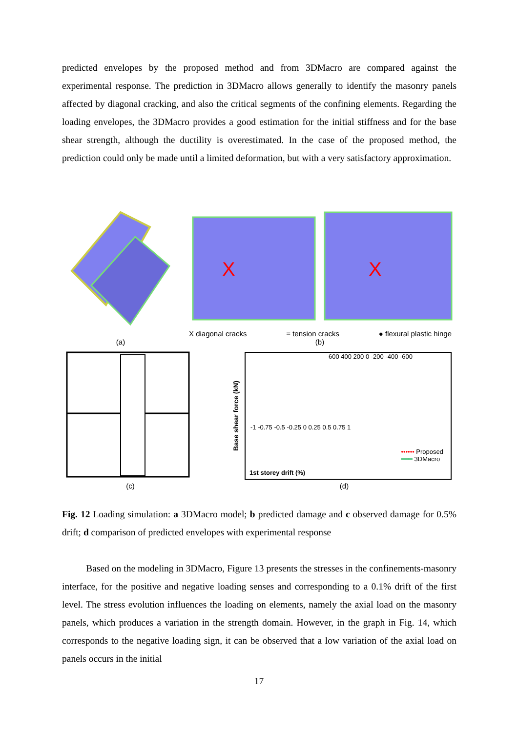predicted envelopes by the proposed method and from 3DMacro are compared against the experimental response. The prediction in 3DMacro allows generally to identify the masonry panels affected by diagonal cracking, and also the critical segments of the confining elements. Regarding the loading envelopes, the 3DMacro provides a good estimation for the initial stiffness and for the base shear strength, although the ductility is overestimated. In the case of the proposed method, the prediction could only be made until a limited deformation, but with a very satisfactory approximation.
X
X
X diagonal cracks = tension cracks ● flexural plastic hinge
(a) (b)
Base shear force (kN)
600 400 200 0 -200 -400 -600
-1 -0.75 -0.5 -0.25 0 0.25 0.5 0.75 1
•••••• Proposed
━━━ 3DMacro
1st storey drift (%)
(c) (d)
Fig. 12 Loading simulation: a 3DMacro model; b predicted damage and c observed damage for 0.5% drift; d comparison of predicted envelopes with experimental response
Based on the modeling in 3DMacro, Figure 13 presents the stresses in the confinements-masonry interface, for the positive and negative loading senses and corresponding to a 0.1% drift of the first level. The stress evolution influences the loading on elements, namely the axial load on the masonry panels, which produces a variation in the strength domain. However, in the graph in Fig. 14, which corresponds to the negative loading sign, it can be observed that a low variation of the axial load on panels occurs in the initial
17